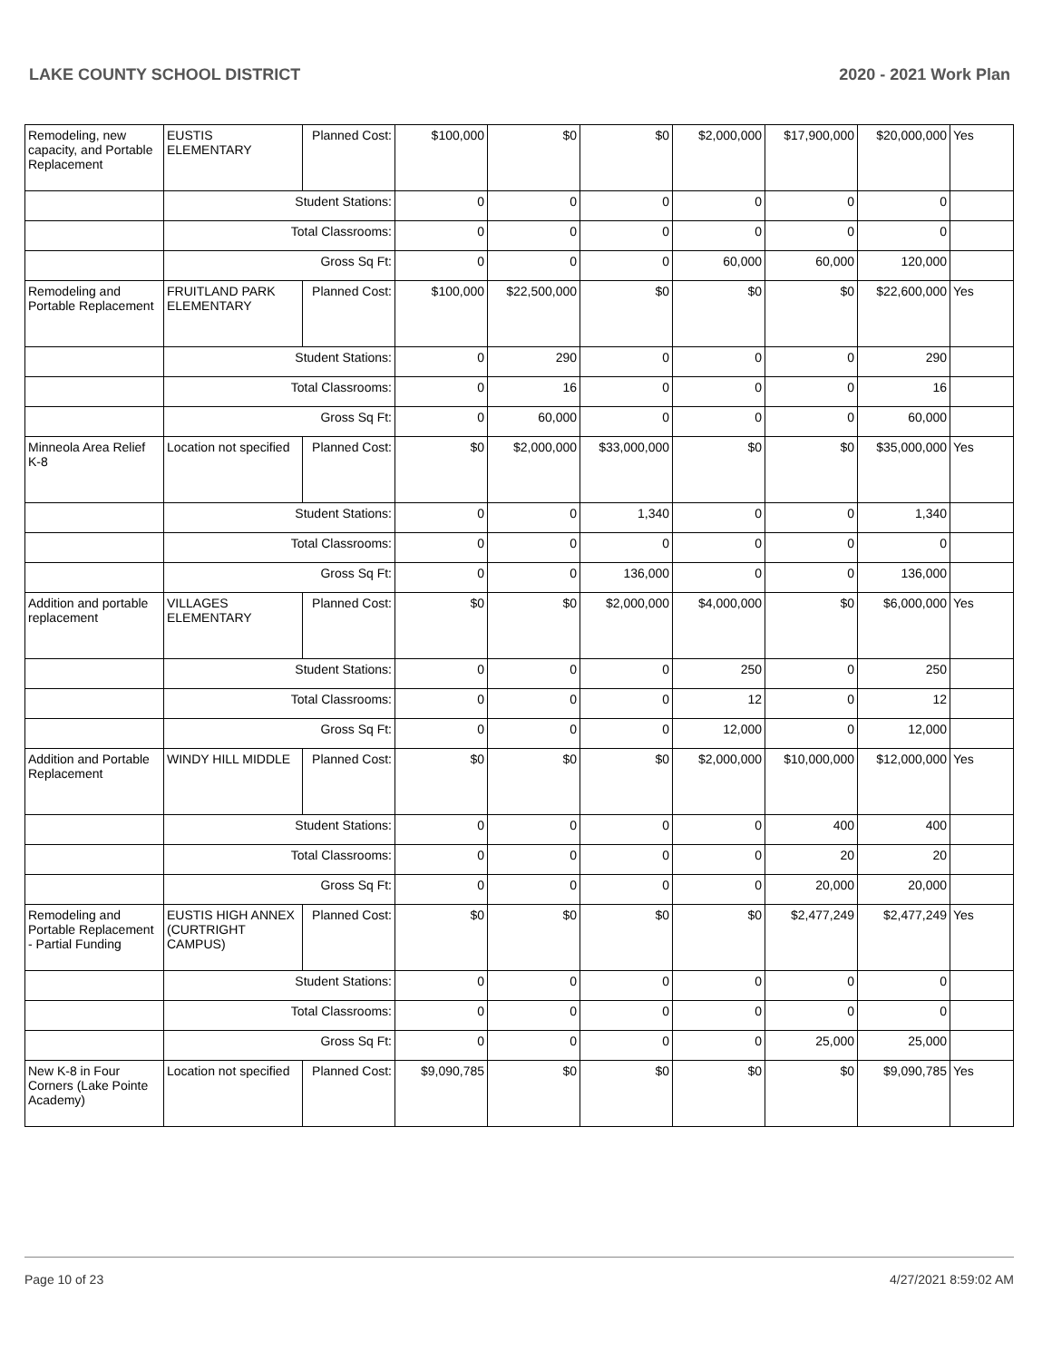LAKE COUNTY SCHOOL DISTRICT 2020 - 2021 Work Plan
| Remodeling, new capacity, and Portable Replacement | EUSTIS ELEMENTARY | Planned Cost: | $100,000 | $0 | $0 | $2,000,000 | $17,900,000 | $20,000,000 | Yes |
| | Student Stations: | | 0 | 0 | 0 | 0 | 0 | 0 | |
| | Total Classrooms: | | 0 | 0 | 0 | 0 | 0 | 0 | |
| | Gross Sq Ft: | | 0 | 0 | 0 | 60,000 | 60,000 | 120,000 | |
| Remodeling and Portable Replacement | FRUITLAND PARK ELEMENTARY | Planned Cost: | $100,000 | $22,500,000 | $0 | $0 | $0 | $22,600,000 | Yes |
| | Student Stations: | | 0 | 290 | 0 | 0 | 0 | 290 | |
| | Total Classrooms: | | 0 | 16 | 0 | 0 | 0 | 16 | |
| | Gross Sq Ft: | | 0 | 60,000 | 0 | 0 | 0 | 60,000 | |
| Minneola Area Relief K-8 | Location not specified | Planned Cost: | $0 | $2,000,000 | $33,000,000 | $0 | $0 | $35,000,000 | Yes |
| | Student Stations: | | 0 | 0 | 1,340 | 0 | 0 | 1,340 | |
| | Total Classrooms: | | 0 | 0 | 0 | 0 | 0 | 0 | |
| | Gross Sq Ft: | | 0 | 0 | 136,000 | 0 | 0 | 136,000 | |
| Addition and portable replacement | VILLAGES ELEMENTARY | Planned Cost: | $0 | $0 | $2,000,000 | $4,000,000 | $0 | $6,000,000 | Yes |
| | Student Stations: | | 0 | 0 | 0 | 250 | 0 | 250 | |
| | Total Classrooms: | | 0 | 0 | 0 | 12 | 0 | 12 | |
| | Gross Sq Ft: | | 0 | 0 | 0 | 12,000 | 0 | 12,000 | |
| Addition and Portable Replacement | WINDY HILL MIDDLE | Planned Cost: | $0 | $0 | $0 | $2,000,000 | $10,000,000 | $12,000,000 | Yes |
| | Student Stations: | | 0 | 0 | 0 | 0 | 400 | 400 | |
| | Total Classrooms: | | 0 | 0 | 0 | 0 | 20 | 20 | |
| | Gross Sq Ft: | | 0 | 0 | 0 | 0 | 20,000 | 20,000 | |
| Remodeling and Portable Replacement - Partial Funding | EUSTIS HIGH ANNEX (CURTRIGHT CAMPUS) | Planned Cost: | $0 | $0 | $0 | $0 | $2,477,249 | $2,477,249 | Yes |
| | Student Stations: | | 0 | 0 | 0 | 0 | 0 | 0 | |
| | Total Classrooms: | | 0 | 0 | 0 | 0 | 0 | 0 | |
| | Gross Sq Ft: | | 0 | 0 | 0 | 0 | 25,000 | 25,000 | |
| New K-8 in Four Corners (Lake Pointe Academy) | Location not specified | Planned Cost: | $9,090,785 | $0 | $0 | $0 | $0 | $9,090,785 | Yes |
Page 10 of 23 4/27/2021 8:59:02 AM